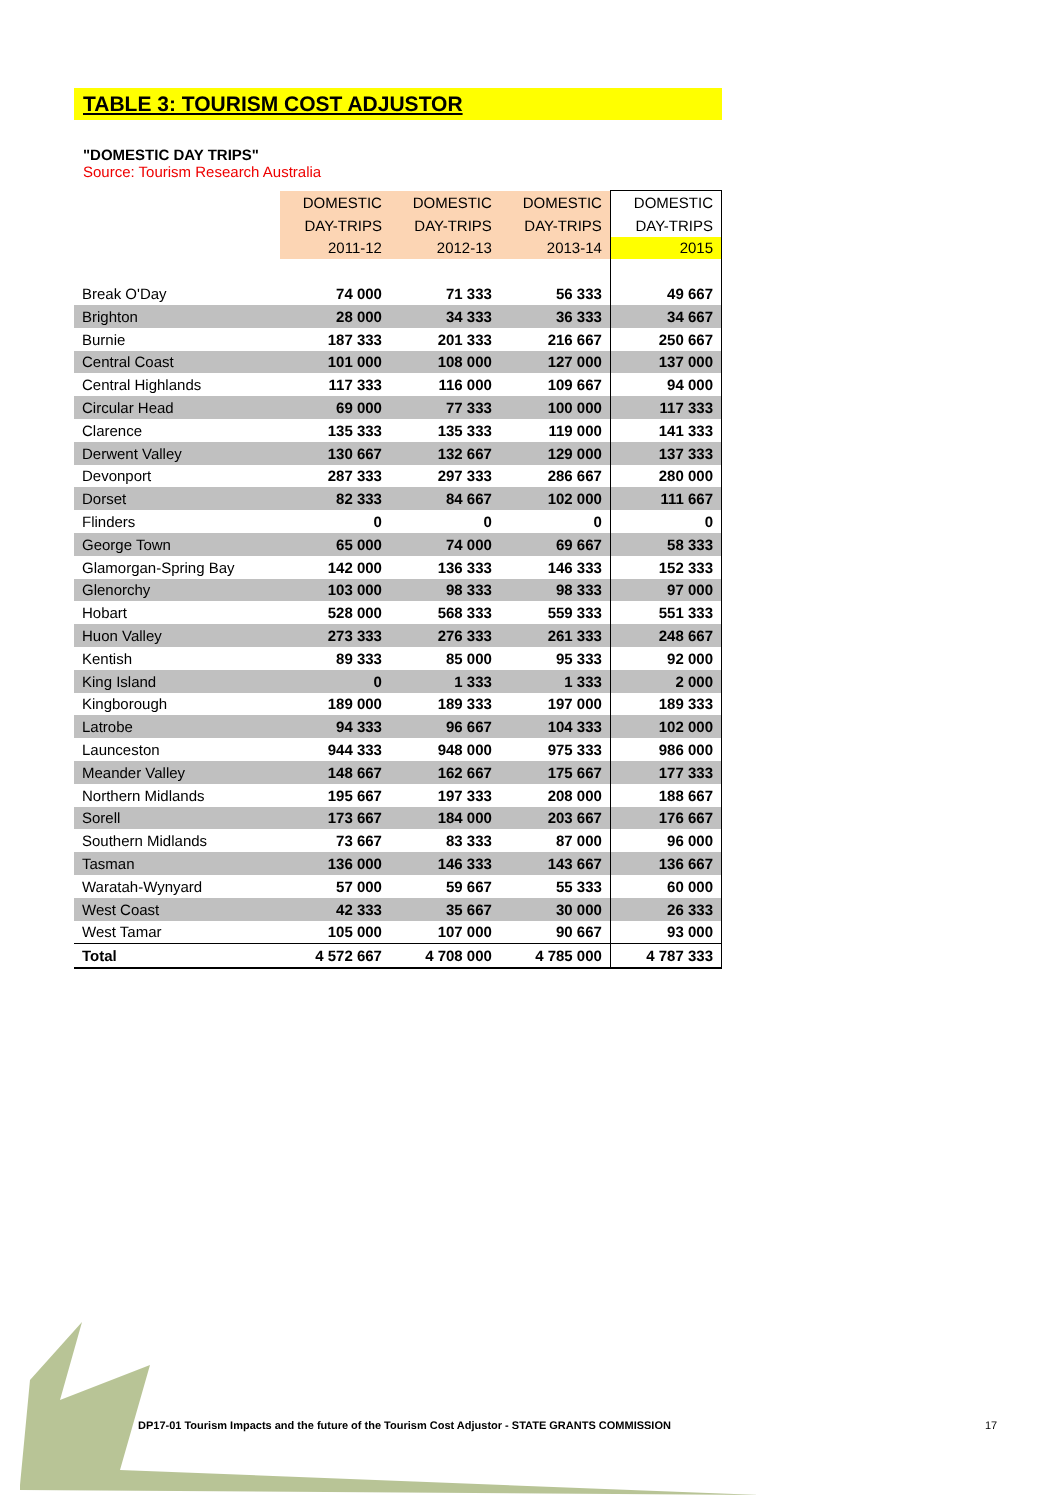TABLE 3: TOURISM COST ADJUSTOR
"DOMESTIC DAY TRIPS"
Source: Tourism Research Australia
| | DOMESTIC | DOMESTIC | DOMESTIC | DOMESTIC |
| | DAY-TRIPS | DAY-TRIPS | DAY-TRIPS | DAY-TRIPS |
| | 2011-12 | 2012-13 | 2013-14 | 2015 |
| Break O'Day | 74 000 | 71 333 | 56 333 | 49 667 |
| Brighton | 28 000 | 34 333 | 36 333 | 34 667 |
| Burnie | 187 333 | 201 333 | 216 667 | 250 667 |
| Central Coast | 101 000 | 108 000 | 127 000 | 137 000 |
| Central Highlands | 117 333 | 116 000 | 109 667 | 94 000 |
| Circular Head | 69 000 | 77 333 | 100 000 | 117 333 |
| Clarence | 135 333 | 135 333 | 119 000 | 141 333 |
| Derwent Valley | 130 667 | 132 667 | 129 000 | 137 333 |
| Devonport | 287 333 | 297 333 | 286 667 | 280 000 |
| Dorset | 82 333 | 84 667 | 102 000 | 111 667 |
| Flinders | 0 | 0 | 0 | 0 |
| George Town | 65 000 | 74 000 | 69 667 | 58 333 |
| Glamorgan-Spring Bay | 142 000 | 136 333 | 146 333 | 152 333 |
| Glenorchy | 103 000 | 98 333 | 98 333 | 97 000 |
| Hobart | 528 000 | 568 333 | 559 333 | 551 333 |
| Huon Valley | 273 333 | 276 333 | 261 333 | 248 667 |
| Kentish | 89 333 | 85 000 | 95 333 | 92 000 |
| King Island | 0 | 1 333 | 1 333 | 2 000 |
| Kingborough | 189 000 | 189 333 | 197 000 | 189 333 |
| Latrobe | 94 333 | 96 667 | 104 333 | 102 000 |
| Launceston | 944 333 | 948 000 | 975 333 | 986 000 |
| Meander Valley | 148 667 | 162 667 | 175 667 | 177 333 |
| Northern Midlands | 195 667 | 197 333 | 208 000 | 188 667 |
| Sorell | 173 667 | 184 000 | 203 667 | 176 667 |
| Southern Midlands | 73 667 | 83 333 | 87 000 | 96 000 |
| Tasman | 136 000 | 146 333 | 143 667 | 136 667 |
| Waratah-Wynyard | 57 000 | 59 667 | 55 333 | 60 000 |
| West Coast | 42 333 | 35 667 | 30 000 | 26 333 |
| West Tamar | 105 000 | 107 000 | 90 667 | 93 000 |
| Total | 4 572 667 | 4 708 000 | 4 785 000 | 4 787 333 |
DP17-01 Tourism Impacts and the future of the Tourism Cost Adjustor - STATE GRANTS COMMISSION
17